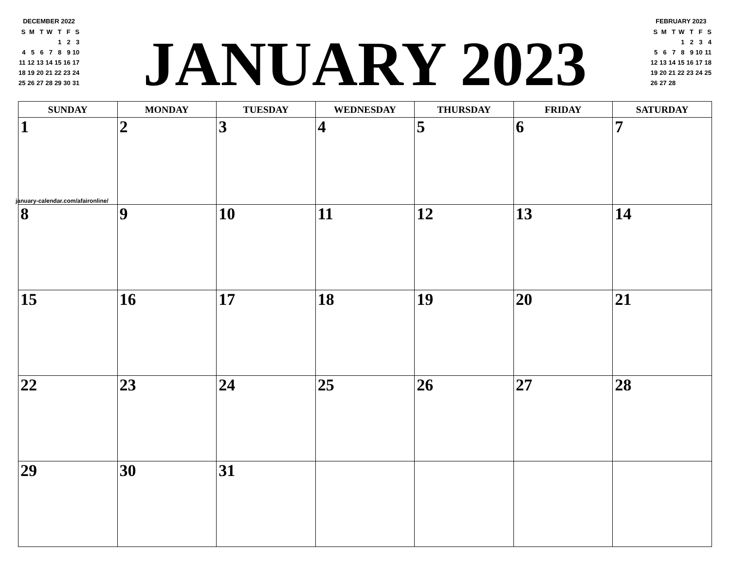DECEMBER 2022
| S | M | T | W | T | F | S |
| | | | | 1 | 2 | 3 |
| 4 | 5 | 6 | 7 | 8 | 9 | 10 |
| 11 | 12 | 13 | 14 | 15 | 16 | 17 |
| 18 | 19 | 20 | 21 | 22 | 23 | 24 |
| 25 | 26 | 27 | 28 | 29 | 30 | 31 |
JANUARY 2023
FEBRUARY 2023
| S | M | T | W | T | F | S |
| | | | 1 | 2 | 3 | 4 |
| 5 | 6 | 7 | 8 | 9 | 10 | 11 |
| 12 | 13 | 14 | 15 | 16 | 17 | 18 |
| 19 | 20 | 21 | 22 | 23 | 24 | 25 |
| 26 | 27 | 28 | | | | |
| SUNDAY | MONDAY | TUESDAY | WEDNESDAY | THURSDAY | FRIDAY | SATURDAY |
| --- | --- | --- | --- | --- | --- | --- |
| 1 january-calendar.com/afaironline/ | 2 | 3 | 4 | 5 | 6 | 7 |
| 8 | 9 | 10 | 11 | 12 | 13 | 14 |
| 15 | 16 | 17 | 18 | 19 | 20 | 21 |
| 22 | 23 | 24 | 25 | 26 | 27 | 28 |
| 29 | 30 | 31 | | | | |